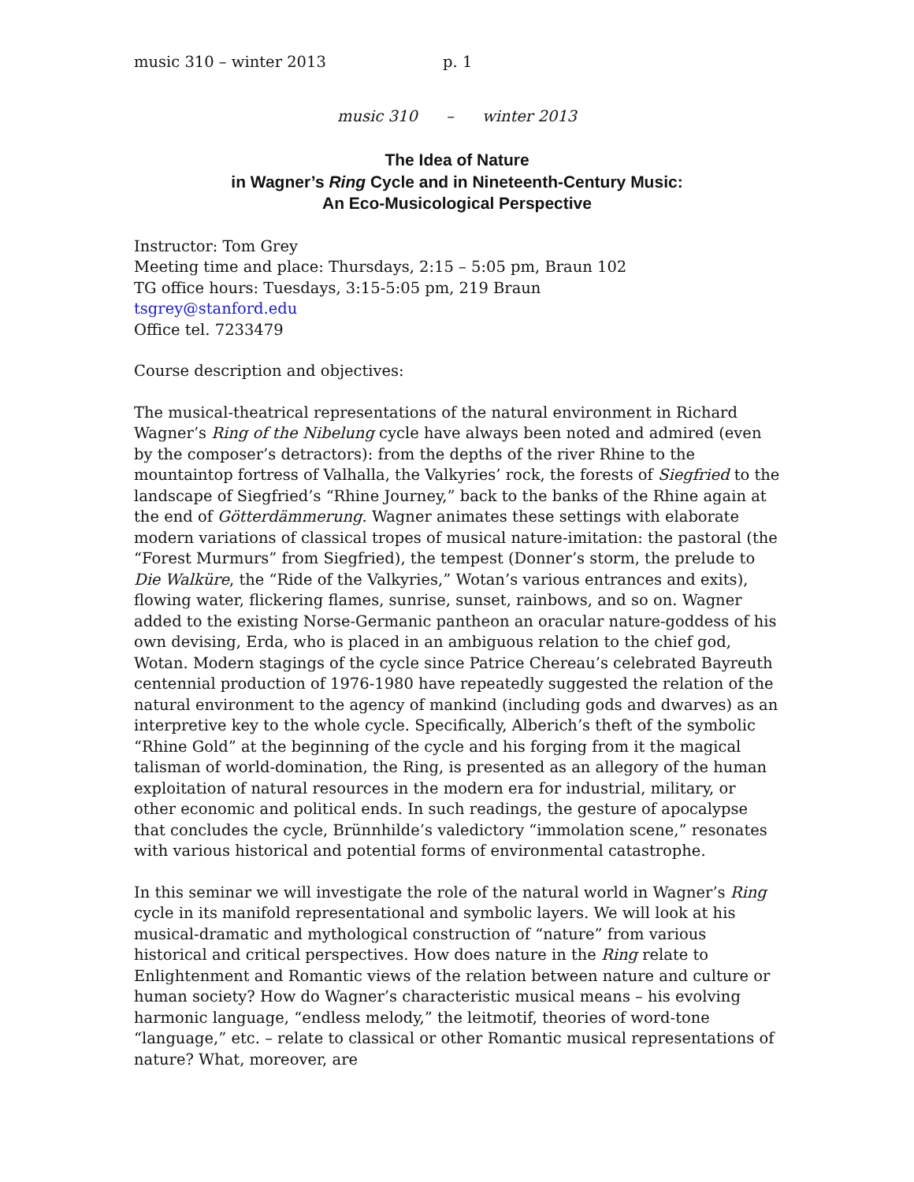music 310 – winter 2013 p. 1
music 310 – winter 2013
The Idea of Nature
in Wagner’s Ring Cycle and in Nineteenth-Century Music:
An Eco-Musicological Perspective
Instructor: Tom Grey
Meeting time and place: Thursdays, 2:15 – 5:05 pm, Braun 102
TG office hours: Tuesdays, 3:15-5:05 pm, 219 Braun
tsgrey@stanford.edu
Office tel. 7233479
Course description and objectives:
The musical-theatrical representations of the natural environment in Richard Wagner’s Ring of the Nibelung cycle have always been noted and admired (even by the composer’s detractors): from the depths of the river Rhine to the mountaintop fortress of Valhalla, the Valkyries’ rock, the forests of Siegfried to the landscape of Siegfried’s “Rhine Journey,” back to the banks of the Rhine again at the end of Götterdämmerung. Wagner animates these settings with elaborate modern variations of classical tropes of musical nature-imitation: the pastoral (the “Forest Murmurs” from Siegfried), the tempest (Donner’s storm, the prelude to Die Walküre, the “Ride of the Valkyries,” Wotan’s various entrances and exits), flowing water, flickering flames, sunrise, sunset, rainbows, and so on. Wagner added to the existing Norse-Germanic pantheon an oracular nature-goddess of his own devising, Erda, who is placed in an ambiguous relation to the chief god, Wotan. Modern stagings of the cycle since Patrice Chereau’s celebrated Bayreuth centennial production of 1976-1980 have repeatedly suggested the relation of the natural environment to the agency of mankind (including gods and dwarves) as an interpretive key to the whole cycle. Specifically, Alberich’s theft of the symbolic “Rhine Gold” at the beginning of the cycle and his forging from it the magical talisman of world-domination, the Ring, is presented as an allegory of the human exploitation of natural resources in the modern era for industrial, military, or other economic and political ends. In such readings, the gesture of apocalypse that concludes the cycle, Brünnhilde’s valedictory “immolation scene,” resonates with various historical and potential forms of environmental catastrophe.
In this seminar we will investigate the role of the natural world in Wagner’s Ring cycle in its manifold representational and symbolic layers. We will look at his musical-dramatic and mythological construction of “nature” from various historical and critical perspectives. How does nature in the Ring relate to Enlightenment and Romantic views of the relation between nature and culture or human society? How do Wagner’s characteristic musical means – his evolving harmonic language, “endless melody,” the leitmotif, theories of word-tone “language,” etc. – relate to classical or other Romantic musical representations of nature? What, moreover, are